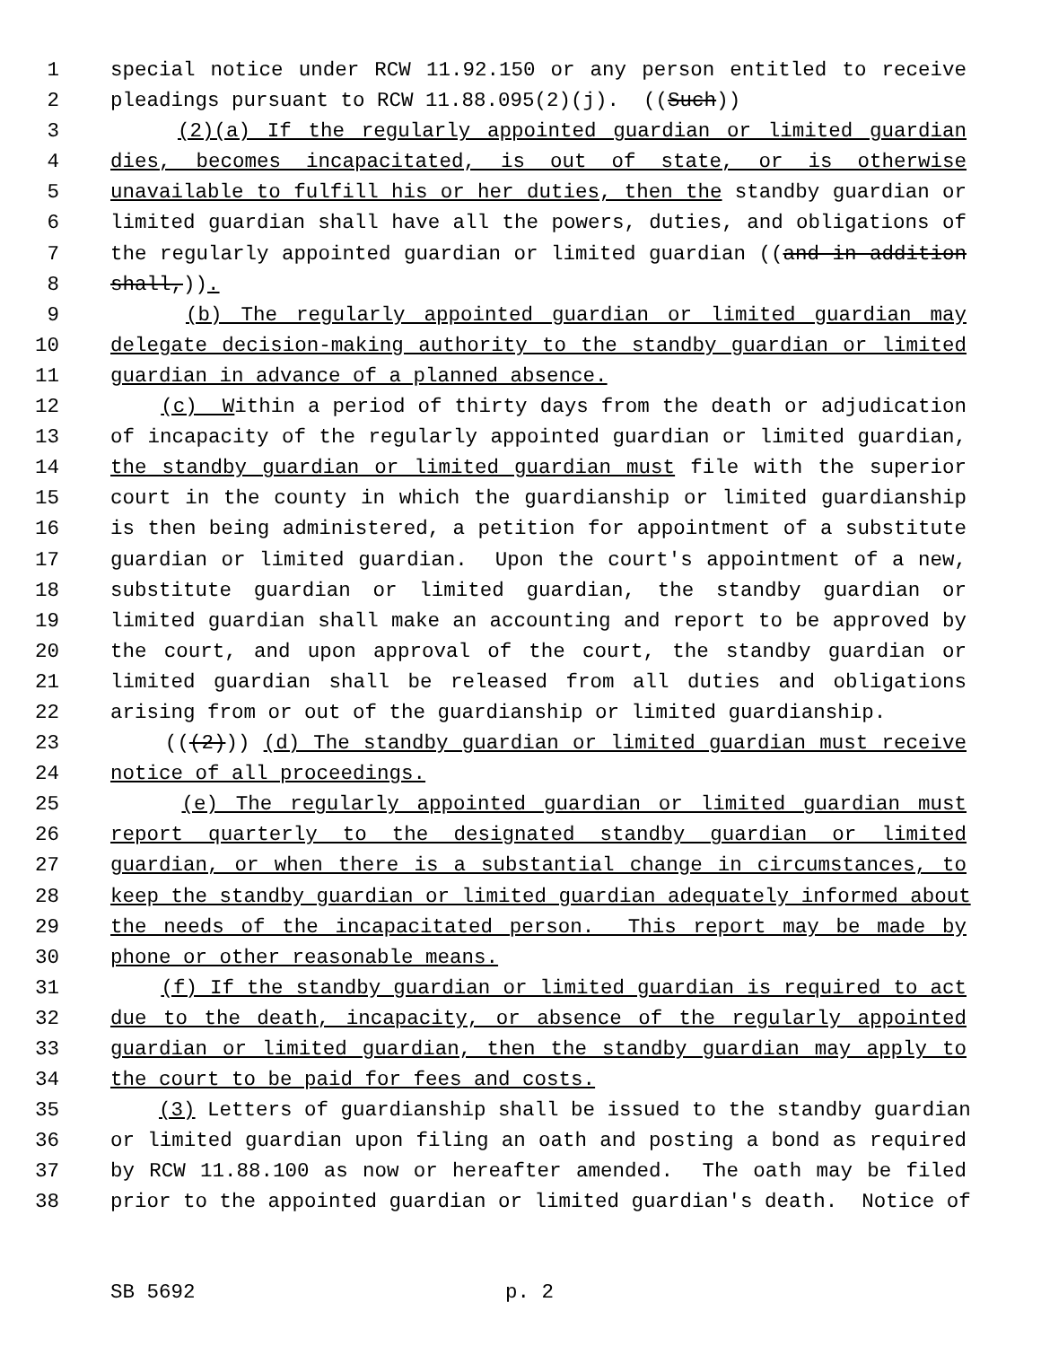1 special notice under RCW 11.92.150 or any person entitled to receive
2 pleadings pursuant to RCW 11.88.095(2)(j). ((Such))
3 (2)(a) If the regularly appointed guardian or limited guardian
4 dies, becomes incapacitated, is out of state, or is otherwise
5 unavailable to fulfill his or her duties, then the standby guardian or
6 limited guardian shall have all the powers, duties, and obligations of
7 the regularly appointed guardian or limited guardian ((and in addition
8 shall,)).
9 (b) The regularly appointed guardian or limited guardian may
10 delegate decision-making authority to the standby guardian or limited
11 guardian in advance of a planned absence.
12 (c) Within a period of thirty days from the death or adjudication
13 of incapacity of the regularly appointed guardian or limited guardian,
14 the standby guardian or limited guardian must file with the superior
15 court in the county in which the guardianship or limited guardianship
16 is then being administered, a petition for appointment of a substitute
17 guardian or limited guardian. Upon the court's appointment of a new,
18 substitute guardian or limited guardian, the standby guardian or
19 limited guardian shall make an accounting and report to be approved by
20 the court, and upon approval of the court, the standby guardian or
21 limited guardian shall be released from all duties and obligations
22 arising from or out of the guardianship or limited guardianship.
23 (((2))) (d) The standby guardian or limited guardian must receive
24 notice of all proceedings.
25 (e) The regularly appointed guardian or limited guardian must
26 report quarterly to the designated standby guardian or limited
27 guardian, or when there is a substantial change in circumstances, to
28 keep the standby guardian or limited guardian adequately informed about
29 the needs of the incapacitated person. This report may be made by
30 phone or other reasonable means.
31 (f) If the standby guardian or limited guardian is required to act
32 due to the death, incapacity, or absence of the regularly appointed
33 guardian or limited guardian, then the standby guardian may apply to
34 the court to be paid for fees and costs.
35 (3) Letters of guardianship shall be issued to the standby guardian
36 or limited guardian upon filing an oath and posting a bond as required
37 by RCW 11.88.100 as now or hereafter amended. The oath may be filed
38 prior to the appointed guardian or limited guardian's death. Notice of
SB 5692 p. 2